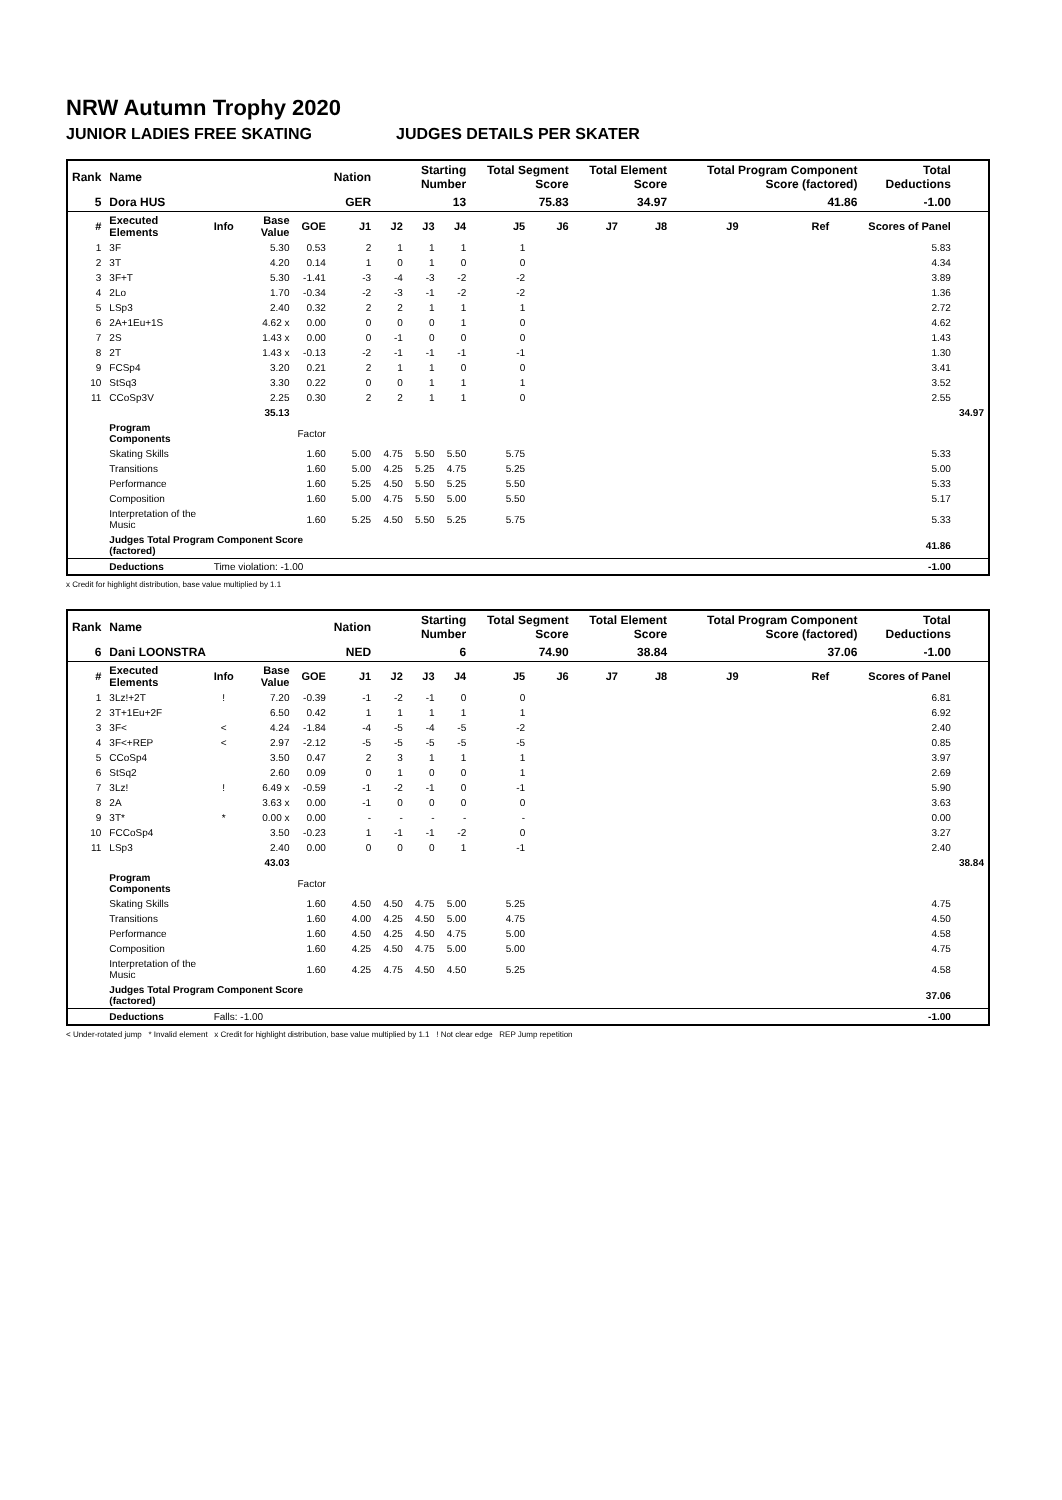NRW Autumn Trophy 2020
JUNIOR LADIES FREE SKATING JUDGES DETAILS PER SKATER
| Rank | Name | | | | Nation | Starting Number | | | Total Segment Score | | Total Element Score | | Total Program Component Score (factored) | | | Total Deductions | |
| --- | --- | --- | --- | --- | --- | --- | --- | --- | --- | --- | --- | --- | --- | --- | --- | --- | --- |
| 5 | Dora HUS | | | | GER | 13 | | | 75.83 | | 34.97 | | 41.86 | | | -1.00 | |
| # | Executed Elements | Info | Base Value | GOE | J1 | J2 | J3 | J4 | J5 | J6 | J7 | J8 | J9 | Ref | | Scores of Panel | |
| 1 | 3F | | 5.30 | 0.53 | 2 | 1 | 1 | 1 | 1 | | | | | | | 5.83 | |
| 2 | 3T | | 4.20 | 0.14 | 1 | 0 | 1 | 0 | 0 | | | | | | | 4.34 | |
| 3 | 3F+T | | 5.30 | -1.41 | -3 | -4 | -3 | -2 | -2 | | | | | | | 3.89 | |
| 4 | 2Lo | | 1.70 | -0.34 | -2 | -3 | -1 | -2 | -2 | | | | | | | 1.36 | |
| 5 | LSp3 | | 2.40 | 0.32 | 2 | 2 | 1 | 1 | 1 | | | | | | | 2.72 | |
| 6 | 2A+1Eu+1S | | 4.62 x | 0.00 | 0 | 0 | 0 | 1 | 0 | | | | | | | 4.62 | |
| 7 | 2S | | 1.43 x | 0.00 | 0 | -1 | 0 | 0 | 0 | | | | | | | 1.43 | |
| 8 | 2T | | 1.43 x | -0.13 | -2 | -1 | -1 | -1 | -1 | | | | | | | 1.30 | |
| 9 | FCSp4 | | 3.20 | 0.21 | 2 | 1 | 1 | 0 | 0 | | | | | | | 3.41 | |
| 10 | StSq3 | | 3.30 | 0.22 | 0 | 0 | 1 | 1 | 1 | | | | | | | 3.52 | |
| 11 | CCoSp3V | | 2.25 | 0.30 | 2 | 2 | 1 | 1 | 0 | | | | | | | 2.55 | |
| | | | 35.13 | | | | | | | | | | | | | | 34.97 |
| | Program Components | | | Factor | | | | | | | | | | | | | |
| | Skating Skills | | | 1.60 | 5.00 | 4.75 | 5.50 | 5.50 | 5.75 | | | | | | | 5.33 | |
| | Transitions | | | 1.60 | 5.00 | 4.25 | 5.25 | 4.75 | 5.25 | | | | | | | 5.00 | |
| | Performance | | | 1.60 | 5.25 | 4.50 | 5.50 | 5.25 | 5.50 | | | | | | | 5.33 | |
| | Composition | | | 1.60 | 5.00 | 4.75 | 5.50 | 5.00 | 5.50 | | | | | | | 5.17 | |
| | Interpretation of the Music | | | 1.60 | 5.25 | 4.50 | 5.50 | 5.25 | 5.75 | | | | | | | 5.33 | |
| | Judges Total Program Component Score (factored) | | | | | | | | | | | | | | | 41.86 | |
| | Deductions | Time violation: -1.00 | | | | | | | | | | | | | | -1.00 | |
x Credit for highlight distribution, base value multiplied by 1.1
| Rank | Name | | | | Nation | Starting Number | | | Total Segment Score | | Total Element Score | | Total Program Component Score (factored) | | | Total Deductions | |
| --- | --- | --- | --- | --- | --- | --- | --- | --- | --- | --- | --- | --- | --- | --- | --- | --- | --- |
| 6 | Dani LOONSTRA | | | | NED | 6 | | | 74.90 | | 38.84 | | 37.06 | | | -1.00 | |
| # | Executed Elements | Info | Base Value | GOE | J1 | J2 | J3 | J4 | J5 | J6 | J7 | J8 | J9 | Ref | | Scores of Panel | |
| 1 | 3Lz!+2T | ! | 7.20 | -0.39 | -1 | -2 | -1 | 0 | 0 | | | | | | | 6.81 | |
| 2 | 3T+1Eu+2F | | 6.50 | 0.42 | 1 | 1 | 1 | 1 | 1 | | | | | | | 6.92 | |
| 3 | 3F< | < | 4.24 | -1.84 | -4 | -5 | -4 | -5 | -2 | | | | | | | 2.40 | |
| 4 | 3F<+REP | < | 2.97 | -2.12 | -5 | -5 | -5 | -5 | -5 | | | | | | | 0.85 | |
| 5 | CCoSp4 | | 3.50 | 0.47 | 2 | 3 | 1 | 1 | 1 | | | | | | | 3.97 | |
| 6 | StSq2 | | 2.60 | 0.09 | 0 | 1 | 0 | 0 | 1 | | | | | | | 2.69 | |
| 7 | 3Lz! | ! | 6.49 x | -0.59 | -1 | -2 | -1 | 0 | -1 | | | | | | | 5.90 | |
| 8 | 2A | | 3.63 x | 0.00 | -1 | 0 | 0 | 0 | 0 | | | | | | | 3.63 | |
| 9 | 3T* | * | 0.00 x | 0.00 | - | - | - | - | - | | | | | | | 0.00 | |
| 10 | FCCoSp4 | | 3.50 | -0.23 | 1 | -1 | -1 | -2 | 0 | | | | | | | 3.27 | |
| 11 | LSp3 | | 2.40 | 0.00 | 0 | 0 | 0 | 1 | -1 | | | | | | | 2.40 | |
| | | | 43.03 | | | | | | | | | | | | | | 38.84 |
| | Program Components | | | Factor | | | | | | | | | | | | | |
| | Skating Skills | | | 1.60 | 4.50 | 4.50 | 4.75 | 5.00 | 5.25 | | | | | | | 4.75 | |
| | Transitions | | | 1.60 | 4.00 | 4.25 | 4.50 | 5.00 | 4.75 | | | | | | | 4.50 | |
| | Performance | | | 1.60 | 4.50 | 4.25 | 4.50 | 4.75 | 5.00 | | | | | | | 4.58 | |
| | Composition | | | 1.60 | 4.25 | 4.50 | 4.75 | 5.00 | 5.00 | | | | | | | 4.75 | |
| | Interpretation of the Music | | | 1.60 | 4.25 | 4.75 | 4.50 | 4.50 | 5.25 | | | | | | | 4.58 | |
| | Judges Total Program Component Score (factored) | | | | | | | | | | | | | | | 37.06 | |
| | Deductions | Falls: -1.00 | | | | | | | | | | | | | | -1.00 | |
< Under-rotated jump * Invalid element x Credit for highlight distribution, base value multiplied by 1.1 ! Not clear edge REP Jump repetition